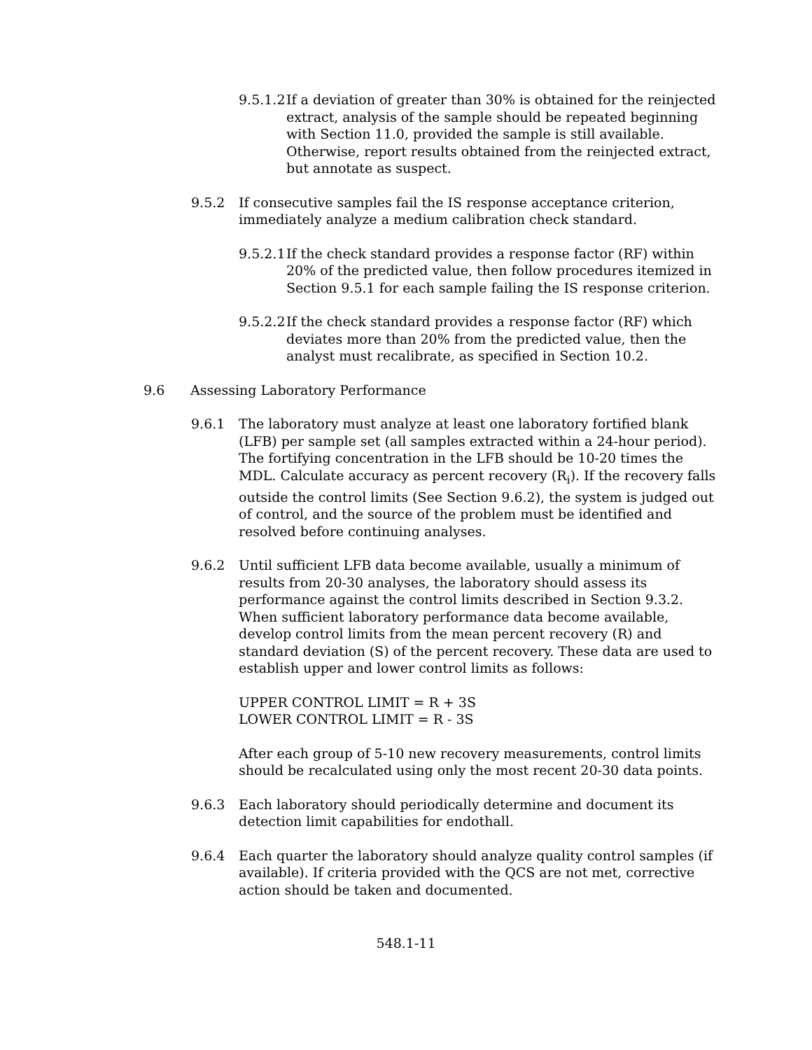9.5.1.2
If a deviation of greater than 30% is obtained for the reinjected extract, analysis of the sample should be repeated beginning with Section 11.0, provided the sample is still available. Otherwise, report results obtained from the reinjected extract, but annotate as suspect.
9.5.2 If consecutive samples fail the IS response acceptance criterion, immediately analyze a medium calibration check standard.
9.5.2.1
If the check standard provides a response factor (RF) within 20% of the predicted value, then follow procedures itemized in Section 9.5.1 for each sample failing the IS response criterion.
9.5.2.2
If the check standard provides a response factor (RF) which deviates more than 20% from the predicted value, then the analyst must recalibrate, as specified in Section 10.2.
9.6 Assessing Laboratory Performance
9.6.1 The laboratory must analyze at least one laboratory fortified blank (LFB) per sample set (all samples extracted within a 24-hour period). The fortifying concentration in the LFB should be 10-20 times the MDL. Calculate accuracy as percent recovery (R<sub>i</sub>). If the recovery falls outside the control limits (See Section 9.6.2), the system is judged out of control, and the source of the problem must be identified and resolved before continuing analyses.
9.6.2 Until sufficient LFB data become available, usually a minimum of results from 20-30 analyses, the laboratory should assess its performance against the control limits described in Section 9.3.2. When sufficient laboratory performance data become available, develop control limits from the mean percent recovery (R) and standard deviation (S) of the percent recovery. These data are used to establish upper and lower control limits as follows:
UPPER CONTROL LIMIT = R + 3S
LOWER CONTROL LIMIT = R - 3S
After each group of 5-10 new recovery measurements, control limits should be recalculated using only the most recent 20-30 data points.
9.6.3 Each laboratory should periodically determine and document its detection limit capabilities for endothall.
9.6.4 Each quarter the laboratory should analyze quality control samples (if available). If criteria provided with the QCS are not met, corrective action should be taken and documented.
548.1-11